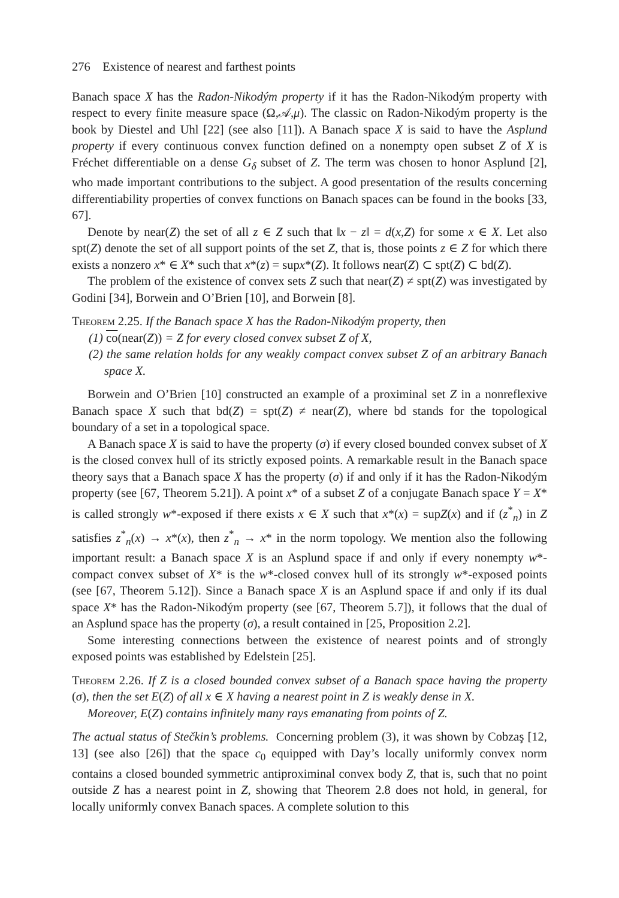276 Existence of nearest and farthest points
Banach space X has the Radon-Nikodým property if it has the Radon-Nikodým property with respect to every finite measure space (Ω,𝒜,μ). The classic on Radon-Nikodým property is the book by Diestel and Uhl [22] (see also [11]). A Banach space X is said to have the Asplund property if every continuous convex function defined on a nonempty open subset Z of X is Fréchet differentiable on a dense G<sub>δ</sub> subset of Z. The term was chosen to honor Asplund [2], who made important contributions to the subject. A good presentation of the results concerning differentiability properties of convex functions on Banach spaces can be found in the books [33, 67].
Denote by near(Z) the set of all z ∈ Z such that ‖x − z‖ = d(x,Z) for some x ∈ X. Let also spt(Z) denote the set of all support points of the set Z, that is, those points z ∈ Z for which there exists a nonzero x* ∈ X* such that x*(z) = supx*(Z). It follows near(Z) ⊂ spt(Z) ⊂ bd(Z).
The problem of the existence of convex sets Z such that near(Z) ≠ spt(Z) was investigated by Godini [34], Borwein and O’Brien [10], and Borwein [8].
Theorem 2.25. If the Banach space X has the Radon-Nikodým property, then
(1) co(near(Z)) = Z for every closed convex subset Z of X,
(2) the same relation holds for any weakly compact convex subset Z of an arbitrary Banach space X.
Borwein and O’Brien [10] constructed an example of a proximinal set Z in a nonreflexive Banach space X such that bd(Z) = spt(Z) ≠ near(Z), where bd stands for the topological boundary of a set in a topological space.
A Banach space X is said to have the property (σ) if every closed bounded convex subset of X is the closed convex hull of its strictly exposed points. A remarkable result in the Banach space theory says that a Banach space X has the property (σ) if and only if it has the Radon-Nikodým property (see [67, Theorem 5.21]). A point x* of a subset Z of a conjugate Banach space Y = X* is called strongly w*-exposed if there exists x ∈ X such that x*(x) = supZ(x) and if (z<sup>*</sup><sub>n</sub>) in Z satisfies z<sup>*</sup><sub>n</sub>(x) → x*(x), then z<sup>*</sup><sub>n</sub> → x* in the norm topology. We mention also the following important result: a Banach space X is an Asplund space if and only if every nonempty w*-compact convex subset of X* is the w*-closed convex hull of its strongly w*-exposed points (see [67, Theorem 5.12]). Since a Banach space X is an Asplund space if and only if its dual space X* has the Radon-Nikodým property (see [67, Theorem 5.7]), it follows that the dual of an Asplund space has the property (σ), a result contained in [25, Proposition 2.2].
Some interesting connections between the existence of nearest points and of strongly exposed points was established by Edelstein [25].
Theorem 2.26. If Z is a closed bounded convex subset of a Banach space having the property (σ), then the set E(Z) of all x ∈ X having a nearest point in Z is weakly dense in X.
Moreover, E(Z) contains infinitely many rays emanating from points of Z.
The actual status of Stečkin’s problems. Concerning problem (3), it was shown by Cobzaş [12, 13] (see also [26]) that the space c<sub>0</sub> equipped with Day’s locally uniformly convex norm contains a closed bounded symmetric antiproximinal convex body Z, that is, such that no point outside Z has a nearest point in Z, showing that Theorem 2.8 does not hold, in general, for locally uniformly convex Banach spaces. A complete solution to this